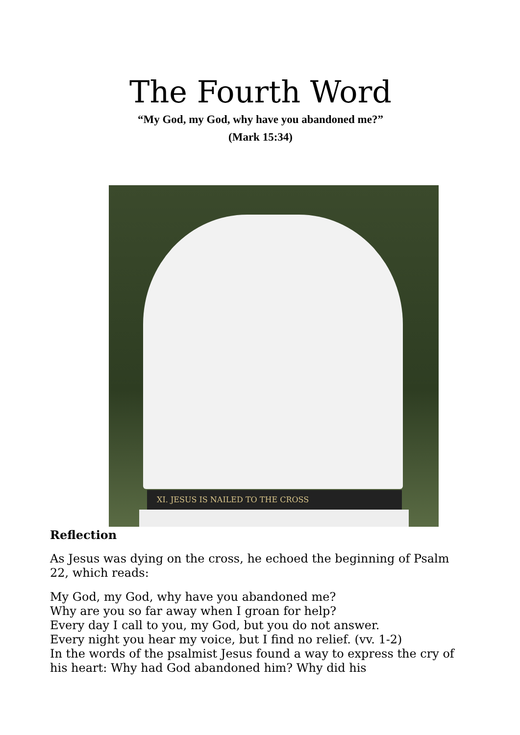The Fourth Word
“My God, my God, why have you abandoned me?”
(Mark 15:34)
XI. JESUS IS NAILED TO THE CROSS
Reflection
As Jesus was dying on the cross, he echoed the beginning of Psalm 22, which reads:
My God, my God, why have you abandoned me?
Why are you so far away when I groan for help?
Every day I call to you, my God, but you do not answer.
Every night you hear my voice, but I find no relief. (vv. 1-2)
In the words of the psalmist Jesus found a way to express the cry of his heart: Why had God abandoned him? Why did his